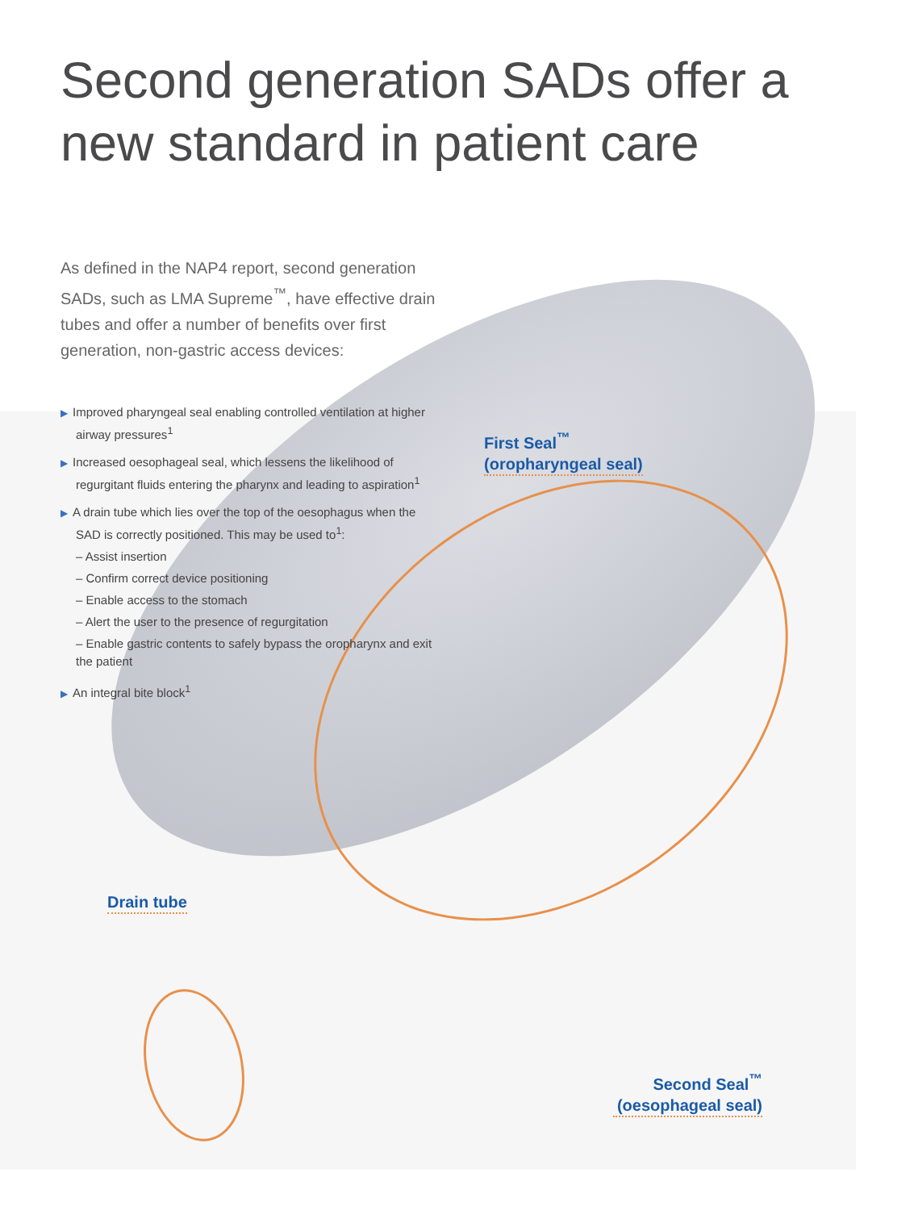Second generation SADs offer a new standard in patient care
As defined in the NAP4 report, second generation SADs, such as LMA Supreme<sup>™</sup>, have effective drain tubes and offer a number of benefits over first generation, non-gastric access devices:
▶ Improved pharyngeal seal enabling controlled ventilation at higher airway pressures<sup>1</sup>
▶ Increased oesophageal seal, which lessens the likelihood of regurgitant fluids entering the pharynx and leading to aspiration<sup>1</sup>
▶ A drain tube which lies over the top of the oesophagus when the SAD is correctly positioned. This may be used to<sup>1</sup>:
– Assist insertion
– Confirm correct device positioning
– Enable access to the stomach
– Alert the user to the presence of regurgitation
– Enable gastric contents to safely bypass the oropharynx and exit the patient
▶ An integral bite block<sup>1</sup>
First Seal<sup>™</sup>
(oropharyngeal seal)
Drain tube
Second Seal<sup>™</sup>
(oesophageal seal)